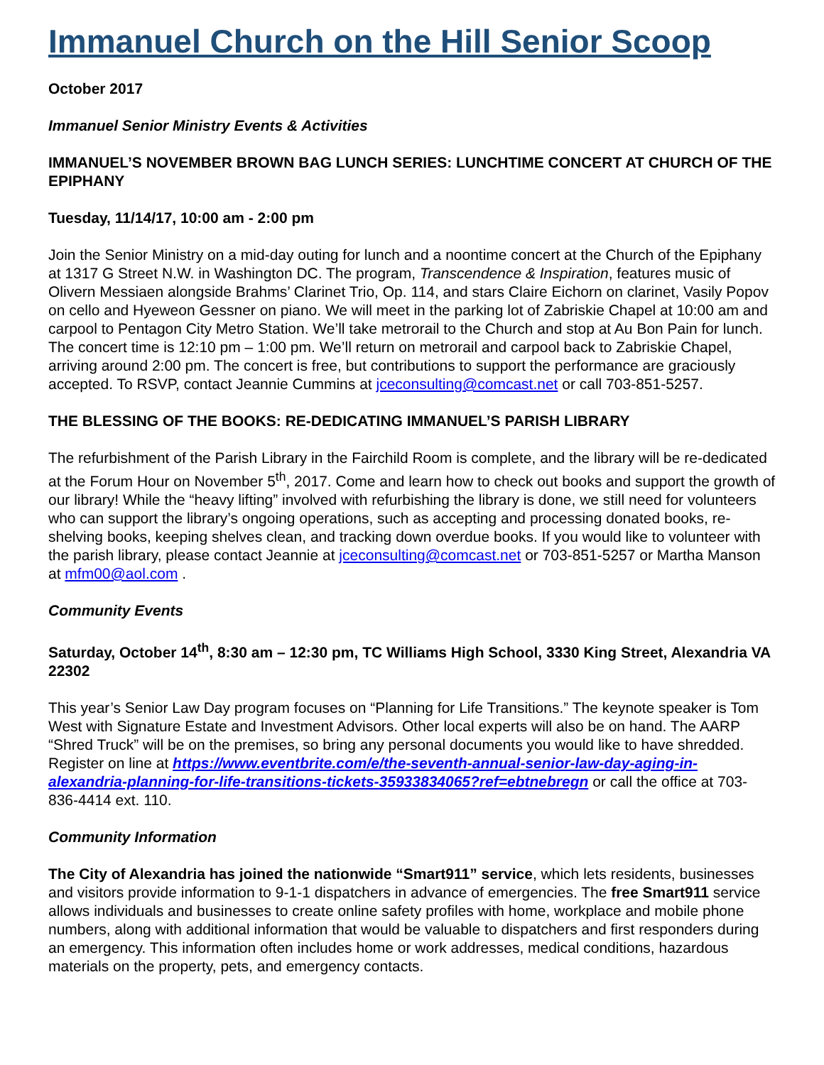Immanuel Church on the Hill Senior Scoop
October 2017
Immanuel Senior Ministry Events & Activities
IMMANUEL’S NOVEMBER BROWN BAG LUNCH SERIES: LUNCHTIME CONCERT AT CHURCH OF THE EPIPHANY
Tuesday, 11/14/17, 10:00 am - 2:00 pm
Join the Senior Ministry on a mid-day outing for lunch and a noontime concert at the Church of the Epiphany at 1317 G Street N.W. in Washington DC. The program, Transcendence & Inspiration, features music of Olivern Messiaen alongside Brahms’ Clarinet Trio, Op. 114, and stars Claire Eichorn on clarinet, Vasily Popov on cello and Hyeweon Gessner on piano. We will meet in the parking lot of Zabriskie Chapel at 10:00 am and carpool to Pentagon City Metro Station. We’ll take metrorail to the Church and stop at Au Bon Pain for lunch. The concert time is 12:10 pm – 1:00 pm. We’ll return on metrorail and carpool back to Zabriskie Chapel, arriving around 2:00 pm. The concert is free, but contributions to support the performance are graciously accepted. To RSVP, contact Jeannie Cummins at jceconsulting@comcast.net or call 703-851-5257.
THE BLESSING OF THE BOOKS: RE-DEDICATING IMMANUEL’S PARISH LIBRARY
The refurbishment of the Parish Library in the Fairchild Room is complete, and the library will be re-dedicated at the Forum Hour on November 5<sup>th</sup>, 2017. Come and learn how to check out books and support the growth of our library! While the “heavy lifting” involved with refurbishing the library is done, we still need for volunteers who can support the library’s ongoing operations, such as accepting and processing donated books, re-shelving books, keeping shelves clean, and tracking down overdue books. If you would like to volunteer with the parish library, please contact Jeannie at jceconsulting@comcast.net or 703-851-5257 or Martha Manson at mfm00@aol.com .
Community Events
Saturday, October 14<sup>th</sup>, 8:30 am – 12:30 pm, TC Williams High School, 3330 King Street, Alexandria VA 22302
This year’s Senior Law Day program focuses on “Planning for Life Transitions.” The keynote speaker is Tom West with Signature Estate and Investment Advisors. Other local experts will also be on hand. The AARP “Shred Truck” will be on the premises, so bring any personal documents you would like to have shredded. Register on line at https://www.eventbrite.com/e/the-seventh-annual-senior-law-day-aging-in-alexandria-planning-for-life-transitions-tickets-35933834065?ref=ebtnebregn or call the office at 703-836-4414 ext. 110.
Community Information
The City of Alexandria has joined the nationwide “Smart911” service, which lets residents, businesses and visitors provide information to 9-1-1 dispatchers in advance of emergencies. The free Smart911 service allows individuals and businesses to create online safety profiles with home, workplace and mobile phone numbers, along with additional information that would be valuable to dispatchers and first responders during an emergency. This information often includes home or work addresses, medical conditions, hazardous materials on the property, pets, and emergency contacts.